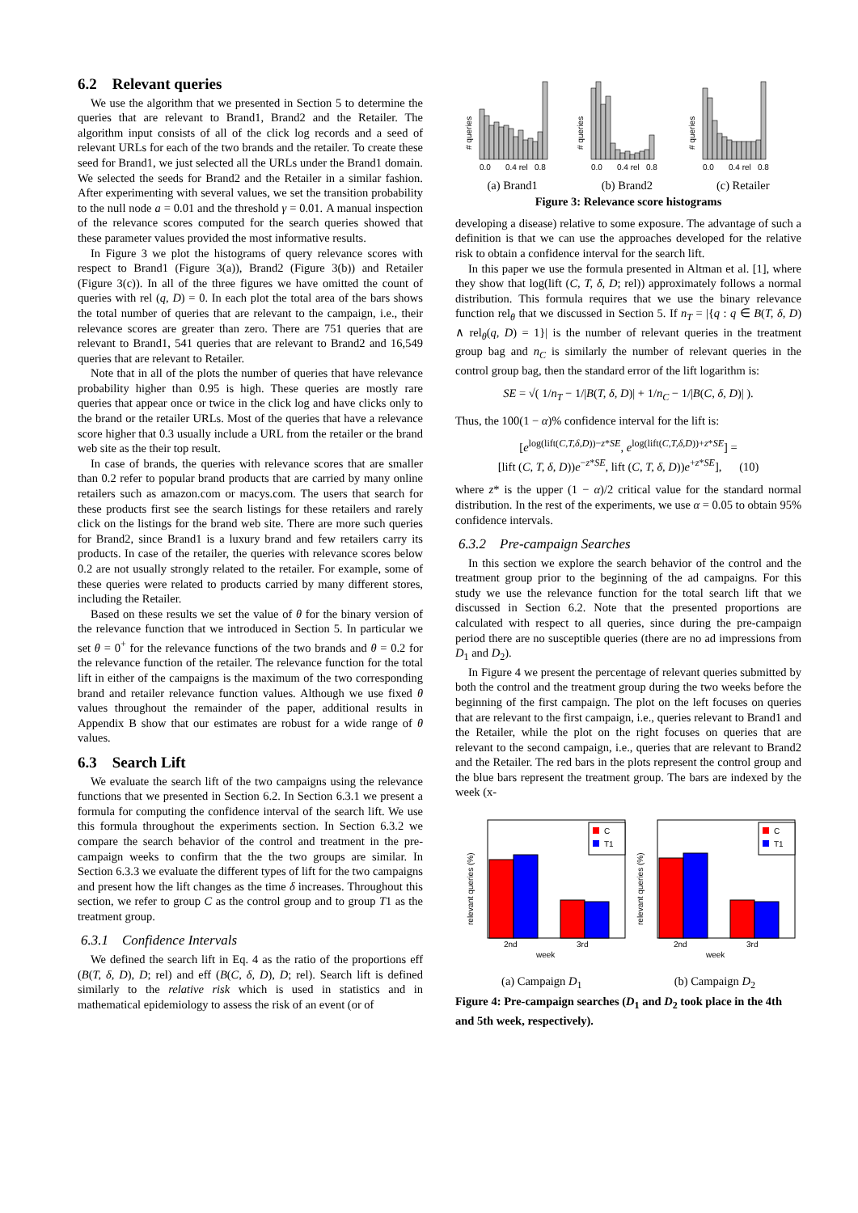6.2 Relevant queries
We use the algorithm that we presented in Section 5 to determine the queries that are relevant to Brand1, Brand2 and the Retailer. The algorithm input consists of all of the click log records and a seed of relevant URLs for each of the two brands and the retailer. To create these seed for Brand1, we just selected all the URLs under the Brand1 domain. We selected the seeds for Brand2 and the Retailer in a similar fashion. After experimenting with several values, we set the transition probability to the null node a = 0.01 and the threshold γ = 0.01. A manual inspection of the relevance scores computed for the search queries showed that these parameter values provided the most informative results.
In Figure 3 we plot the histograms of query relevance scores with respect to Brand1 (Figure 3(a)), Brand2 (Figure 3(b)) and Retailer (Figure 3(c)). In all of the three figures we have omitted the count of queries with rel (q, D) = 0. In each plot the total area of the bars shows the total number of queries that are relevant to the campaign, i.e., their relevance scores are greater than zero. There are 751 queries that are relevant to Brand1, 541 queries that are relevant to Brand2 and 16,549 queries that are relevant to Retailer.
Note that in all of the plots the number of queries that have relevance probability higher than 0.95 is high. These queries are mostly rare queries that appear once or twice in the click log and have clicks only to the brand or the retailer URLs. Most of the queries that have a relevance score higher that 0.3 usually include a URL from the retailer or the brand web site as the their top result.
In case of brands, the queries with relevance scores that are smaller than 0.2 refer to popular brand products that are carried by many online retailers such as amazon.com or macys.com. The users that search for these products first see the search listings for these retailers and rarely click on the listings for the brand web site. There are more such queries for Brand2, since Brand1 is a luxury brand and few retailers carry its products. In case of the retailer, the queries with relevance scores below 0.2 are not usually strongly related to the retailer. For example, some of these queries were related to products carried by many different stores, including the Retailer.
Based on these results we set the value of θ for the binary version of the relevance function that we introduced in Section 5. In particular we set θ = 0<sup>+</sup> for the relevance functions of the two brands and θ = 0.2 for the relevance function of the retailer. The relevance function for the total lift in either of the campaigns is the maximum of the two corresponding brand and retailer relevance function values. Although we use fixed θ values throughout the remainder of the paper, additional results in Appendix B show that our estimates are robust for a wide range of θ values.
6.3 Search Lift
We evaluate the search lift of the two campaigns using the relevance functions that we presented in Section 6.2. In Section 6.3.1 we present a formula for computing the confidence interval of the search lift. We use this formula throughout the experiments section. In Section 6.3.2 we compare the search behavior of the control and treatment in the pre-campaign weeks to confirm that the the two groups are similar. In Section 6.3.3 we evaluate the different types of lift for the two campaigns and present how the lift changes as the time δ increases. Throughout this section, we refer to group C as the control group and to group T1 as the treatment group.
6.3.1 Confidence Intervals
We defined the search lift in Eq. 4 as the ratio of the proportions eff (B(T, δ, D), D; rel) and eff (B(C, δ, D), D; rel). Search lift is defined similarly to the relative risk which is used in statistics and in mathematical epidemiology to assess the risk of an event (or of
0.0
0.4 rel
0.8
0.0
0.4 rel
0.8
0.0
0.4 rel
0.8
# queries
# queries
# queries
(a) Brand1 (b) Brand2 (c) Retailer
Figure 3: Relevance score histograms
developing a disease) relative to some exposure. The advantage of such a definition is that we can use the approaches developed for the relative risk to obtain a confidence interval for the search lift.
In this paper we use the formula presented in Altman et al. [1], where they show that log(lift (C, T, δ, D; rel)) approximately follows a normal distribution. This formula requires that we use the binary relevance function rel<sub>θ</sub> that we discussed in Section 5. If n<sub>T</sub> = |{q : q ∈ B(T, δ, D) ∧ rel<sub>θ</sub>(q, D) = 1}| is the number of relevant queries in the treatment group bag and n<sub>C</sub> is similarly the number of relevant queries in the control group bag, then the standard error of the lift logarithm is:
SE = √( 1/n<sub>T</sub> − 1/|B(T, δ, D)| + 1/n<sub>C</sub> − 1/|B(C, δ, D)| ).
Thus, the 100(1 − α)% confidence interval for the lift is:
[e<sup>log(lift(C,T,δ,D))−z*SE</sup>, e<sup>log(lift(C,T,δ,D))+z*SE</sup>] =
[lift (C, T, δ, D))e<sup>−z*SE</sup>, lift (C, T, δ, D))e<sup>+z*SE</sup>], (10)
where z* is the upper (1 − α)/2 critical value for the standard normal distribution. In the rest of the experiments, we use α = 0.05 to obtain 95% confidence intervals.
6.3.2 Pre-campaign Searches
In this section we explore the search behavior of the control and the treatment group prior to the beginning of the ad campaigns. For this study we use the relevance function for the total search lift that we discussed in Section 6.2. Note that the presented proportions are calculated with respect to all queries, since during the pre-campaign period there are no susceptible queries (there are no ad impressions from D<sub>1</sub> and D<sub>2</sub>).
In Figure 4 we present the percentage of relevant queries submitted by both the control and the treatment group during the two weeks before the beginning of the first campaign. The plot on the left focuses on queries that are relevant to the first campaign, i.e., queries relevant to Brand1 and the Retailer, while the plot on the right focuses on queries that are relevant to the second campaign, i.e., queries that are relevant to Brand2 and the Retailer. The red bars in the plots represent the control group and the blue bars represent the treatment group. The bars are indexed by the week (x-
C
T1
C
T1
2nd
3rd
week
2nd
3rd
week
relevant queries (%)
relevant queries (%)
(a) Campaign D<sub>1</sub> (b) Campaign D<sub>2</sub>
Figure 4: Pre-campaign searches (D<sub>1</sub> and D<sub>2</sub> took place in the 4th and 5th week, respectively).